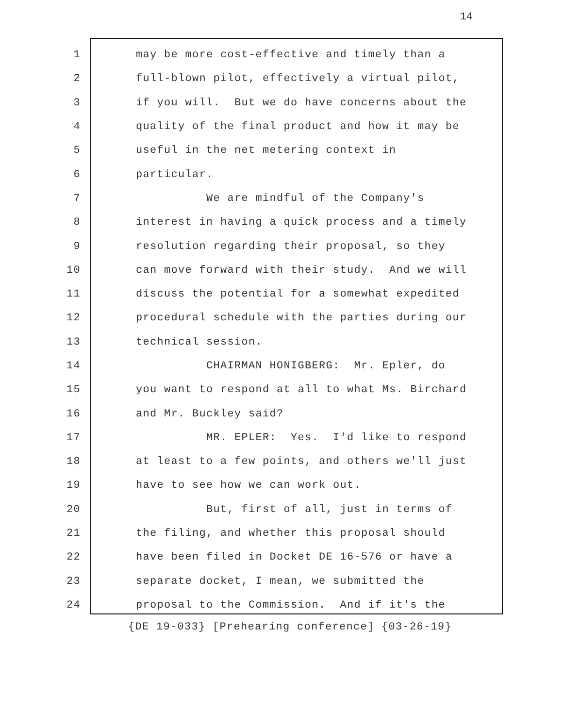14
1
may be more cost-effective and timely than a
2
full-blown pilot, effectively a virtual pilot,
3
if you will. But we do have concerns about the
4
quality of the final product and how it may be
5
useful in the net metering context in
6
particular.
7
We are mindful of the Company's
8
interest in having a quick process and a timely
9
resolution regarding their proposal, so they
10
can move forward with their study. And we will
11
discuss the potential for a somewhat expedited
12
procedural schedule with the parties during our
13
technical session.
14
CHAIRMAN HONIGBERG: Mr. Epler, do
15
you want to respond at all to what Ms. Birchard
16
and Mr. Buckley said?
17
MR. EPLER: Yes. I'd like to respond
18
at least to a few points, and others we'll just
19
have to see how we can work out.
20
But, first of all, just in terms of
21
the filing, and whether this proposal should
22
have been filed in Docket DE 16-576 or have a
23
separate docket, I mean, we submitted the
24
proposal to the Commission. And if it's the
{DE 19-033} [Prehearing conference] {03-26-19}